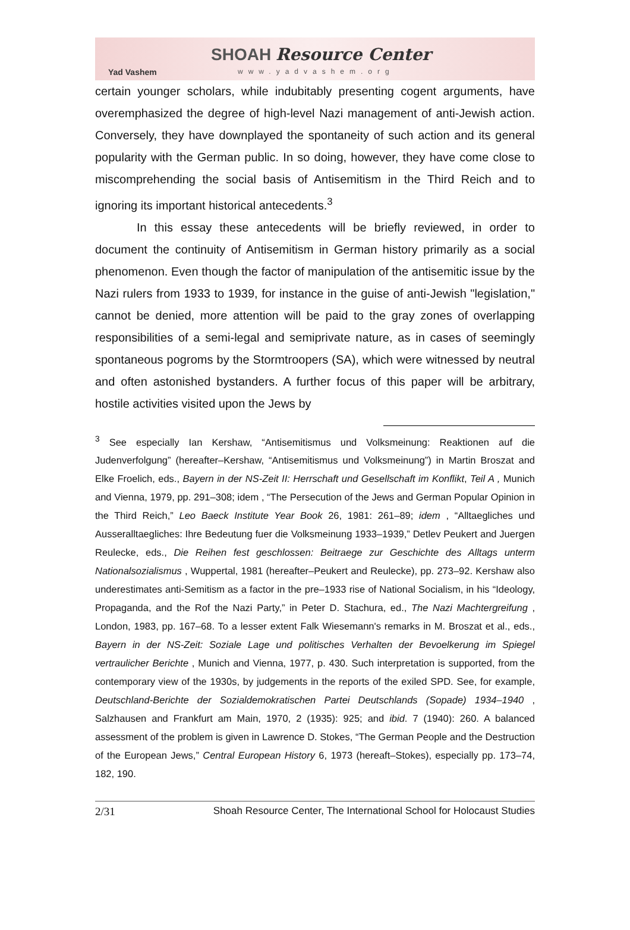Yad Vashem
SHOAH Resource Center
www.yadvashem.org
certain younger scholars, while indubitably presenting cogent arguments, have overemphasized the degree of high-level Nazi management of anti-Jewish action. Conversely, they have downplayed the spontaneity of such action and its general popularity with the German public. In so doing, however, they have come close to miscomprehending the social basis of Antisemitism in the Third Reich and to ignoring its important historical antecedents.<sup>3</sup>
In this essay these antecedents will be briefly reviewed, in order to document the continuity of Antisemitism in German history primarily as a social phenomenon. Even though the factor of manipulation of the antisemitic issue by the Nazi rulers from 1933 to 1939, for instance in the guise of anti-Jewish "legislation," cannot be denied, more attention will be paid to the gray zones of overlapping responsibilities of a semi-legal and semiprivate nature, as in cases of seemingly spontaneous pogroms by the Stormtroopers (SA), which were witnessed by neutral and often astonished bystanders. A further focus of this paper will be arbitrary, hostile activities visited upon the Jews by
<sup>3</sup> See especially Ian Kershaw, “Antisemitismus und Volksmeinung: Reaktionen auf die Judenverfolgung” (hereafter–Kershaw, “Antisemitismus und Volksmeinung”) in Martin Broszat and Elke Froelich, eds., Bayern in der NS-Zeit II: Herrschaft und Gesellschaft im Konflikt, Teil A , Munich and Vienna, 1979, pp. 291–308; idem , “The Persecution of the Jews and German Popular Opinion in the Third Reich,” Leo Baeck Institute Year Book 26, 1981: 261–89; idem , “Alltaegliches und Ausseralltaegliches: Ihre Bedeutung fuer die Volksmeinung 1933–1939,” Detlev Peukert and Juergen Reulecke, eds., Die Reihen fest geschlossen: Beitraege zur Geschichte des Alltags unterm Nationalsozialismus , Wuppertal, 1981 (hereafter–Peukert and Reulecke), pp. 273–92. Kershaw also underestimates anti-Semitism as a factor in the pre–1933 rise of National Socialism, in his “Ideology, Propaganda, and the Rof the Nazi Party,” in Peter D. Stachura, ed., The Nazi Machtergreifung , London, 1983, pp. 167–68. To a lesser extent Falk Wiesemann's remarks in M. Broszat et al., eds., Bayern in der NS-Zeit: Soziale Lage und politisches Verhalten der Bevoelkerung im Spiegel vertraulicher Berichte , Munich and Vienna, 1977, p. 430. Such interpretation is supported, from the contemporary view of the 1930s, by judgements in the reports of the exiled SPD. See, for example, Deutschland-Berichte der Sozialdemokratischen Partei Deutschlands (Sopade) 1934–1940 , Salzhausen and Frankfurt am Main, 1970, 2 (1935): 925; and ibid. 7 (1940): 260. A balanced assessment of the problem is given in Lawrence D. Stokes, “The German People and the Destruction of the European Jews,” Central European History 6, 1973 (hereaft–Stokes), especially pp. 173–74, 182, 190.
2/31 Shoah Resource Center, The International School for Holocaust Studies